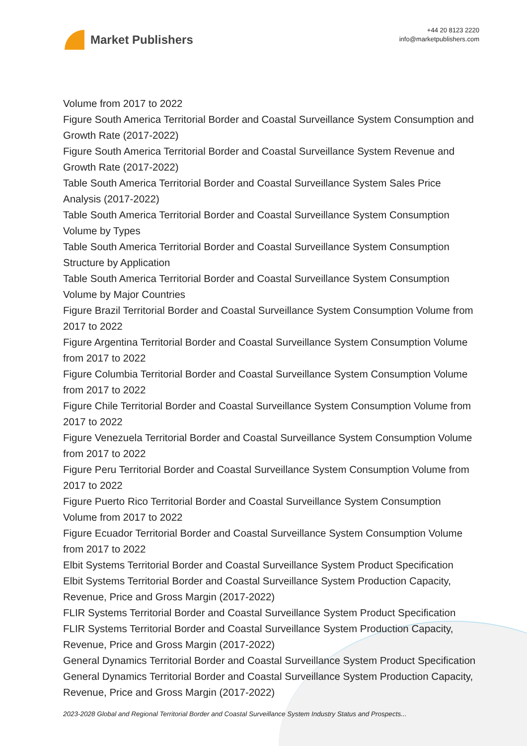Market Publishers
+44 20 8123 2220
info@marketpublishers.com
Volume from 2017 to 2022
Figure South America Territorial Border and Coastal Surveillance System Consumption and Growth Rate (2017-2022)
Figure South America Territorial Border and Coastal Surveillance System Revenue and Growth Rate (2017-2022)
Table South America Territorial Border and Coastal Surveillance System Sales Price Analysis (2017-2022)
Table South America Territorial Border and Coastal Surveillance System Consumption Volume by Types
Table South America Territorial Border and Coastal Surveillance System Consumption Structure by Application
Table South America Territorial Border and Coastal Surveillance System Consumption Volume by Major Countries
Figure Brazil Territorial Border and Coastal Surveillance System Consumption Volume from 2017 to 2022
Figure Argentina Territorial Border and Coastal Surveillance System Consumption Volume from 2017 to 2022
Figure Columbia Territorial Border and Coastal Surveillance System Consumption Volume from 2017 to 2022
Figure Chile Territorial Border and Coastal Surveillance System Consumption Volume from 2017 to 2022
Figure Venezuela Territorial Border and Coastal Surveillance System Consumption Volume from 2017 to 2022
Figure Peru Territorial Border and Coastal Surveillance System Consumption Volume from 2017 to 2022
Figure Puerto Rico Territorial Border and Coastal Surveillance System Consumption Volume from 2017 to 2022
Figure Ecuador Territorial Border and Coastal Surveillance System Consumption Volume from 2017 to 2022
Elbit Systems Territorial Border and Coastal Surveillance System Product Specification
Elbit Systems Territorial Border and Coastal Surveillance System Production Capacity, Revenue, Price and Gross Margin (2017-2022)
FLIR Systems Territorial Border and Coastal Surveillance System Product Specification
FLIR Systems Territorial Border and Coastal Surveillance System Production Capacity, Revenue, Price and Gross Margin (2017-2022)
General Dynamics Territorial Border and Coastal Surveillance System Product Specification
General Dynamics Territorial Border and Coastal Surveillance System Production Capacity, Revenue, Price and Gross Margin (2017-2022)
2023-2028 Global and Regional Territorial Border and Coastal Surveillance System Industry Status and Prospects...